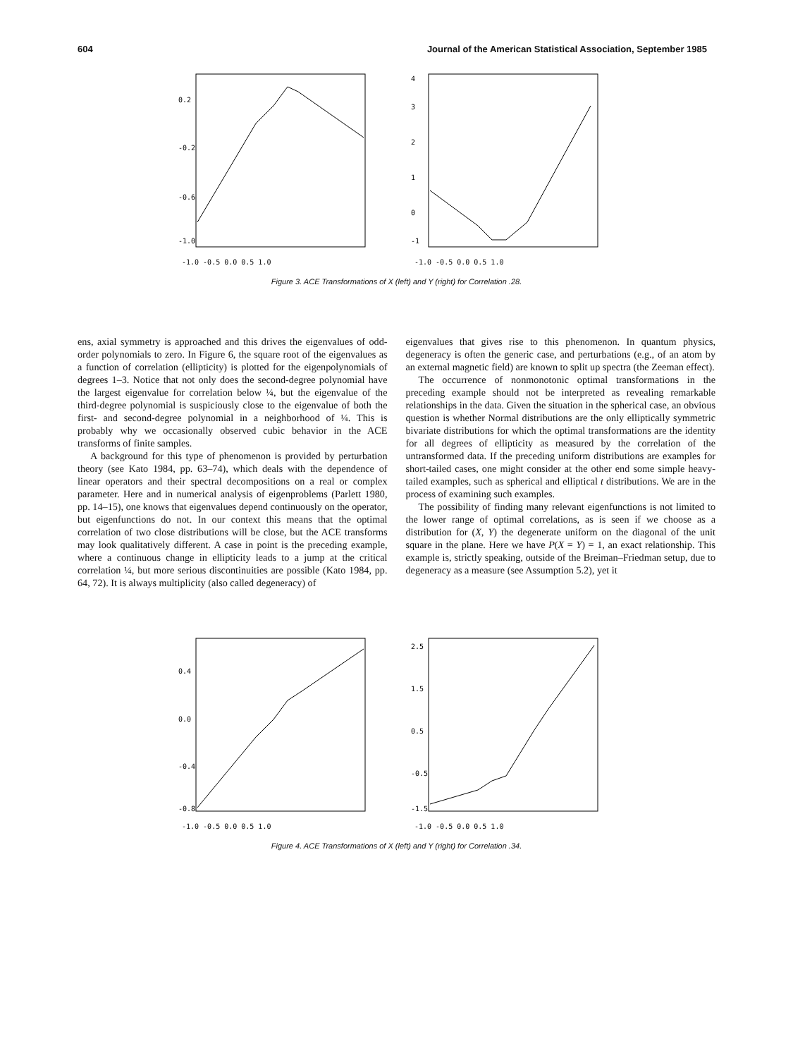604 Journal of the American Statistical Association, September 1985
0.2
-0.2
-0.6
-1.0
-1.0 -0.5 0.0 0.5 1.0
4
3
2
1
0
-1
-1.0 -0.5 0.0 0.5 1.0
Figure 3. ACE Transformations of X (left) and Y (right) for Correlation .28.
ens, axial symmetry is approached and this drives the eigenvalues of odd-order polynomials to zero. In Figure 6, the square root of the eigenvalues as a function of correlation (ellipticity) is plotted for the eigenpolynomials of degrees 1–3. Notice that not only does the second-degree polynomial have the largest eigenvalue for correlation below ¼, but the eigenvalue of the third-degree polynomial is suspiciously close to the eigenvalue of both the first- and second-degree polynomial in a neighborhood of ¼. This is probably why we occasionally observed cubic behavior in the ACE transforms of finite samples.
A background for this type of phenomenon is provided by perturbation theory (see Kato 1984, pp. 63–74), which deals with the dependence of linear operators and their spectral decompositions on a real or complex parameter. Here and in numerical analysis of eigenproblems (Parlett 1980, pp. 14–15), one knows that eigenvalues depend continuously on the operator, but eigenfunctions do not. In our context this means that the optimal correlation of two close distributions will be close, but the ACE transforms may look qualitatively different. A case in point is the preceding example, where a continuous change in ellipticity leads to a jump at the critical correlation ¼, but more serious discontinuities are possible (Kato 1984, pp. 64, 72). It is always multiplicity (also called degeneracy) of
eigenvalues that gives rise to this phenomenon. In quantum physics, degeneracy is often the generic case, and perturbations (e.g., of an atom by an external magnetic field) are known to split up spectra (the Zeeman effect).
The occurrence of nonmonotonic optimal transformations in the preceding example should not be interpreted as revealing remarkable relationships in the data. Given the situation in the spherical case, an obvious question is whether Normal distributions are the only elliptically symmetric bivariate distributions for which the optimal transformations are the identity for all degrees of ellipticity as measured by the correlation of the untransformed data. If the preceding uniform distributions are examples for short-tailed cases, one might consider at the other end some simple heavy-tailed examples, such as spherical and elliptical t distributions. We are in the process of examining such examples.
The possibility of finding many relevant eigenfunctions is not limited to the lower range of optimal correlations, as is seen if we choose as a distribution for (X, Y) the degenerate uniform on the diagonal of the unit square in the plane. Here we have P(X = Y) = 1, an exact relationship. This example is, strictly speaking, outside of the Breiman–Friedman setup, due to degeneracy as a measure (see Assumption 5.2), yet it
0.4
0.0
-0.4
-0.8
-1.0 -0.5 0.0 0.5 1.0
2.5
1.5
0.5
-0.5
-1.5
-1.0 -0.5 0.0 0.5 1.0
Figure 4. ACE Transformations of X (left) and Y (right) for Correlation .34.